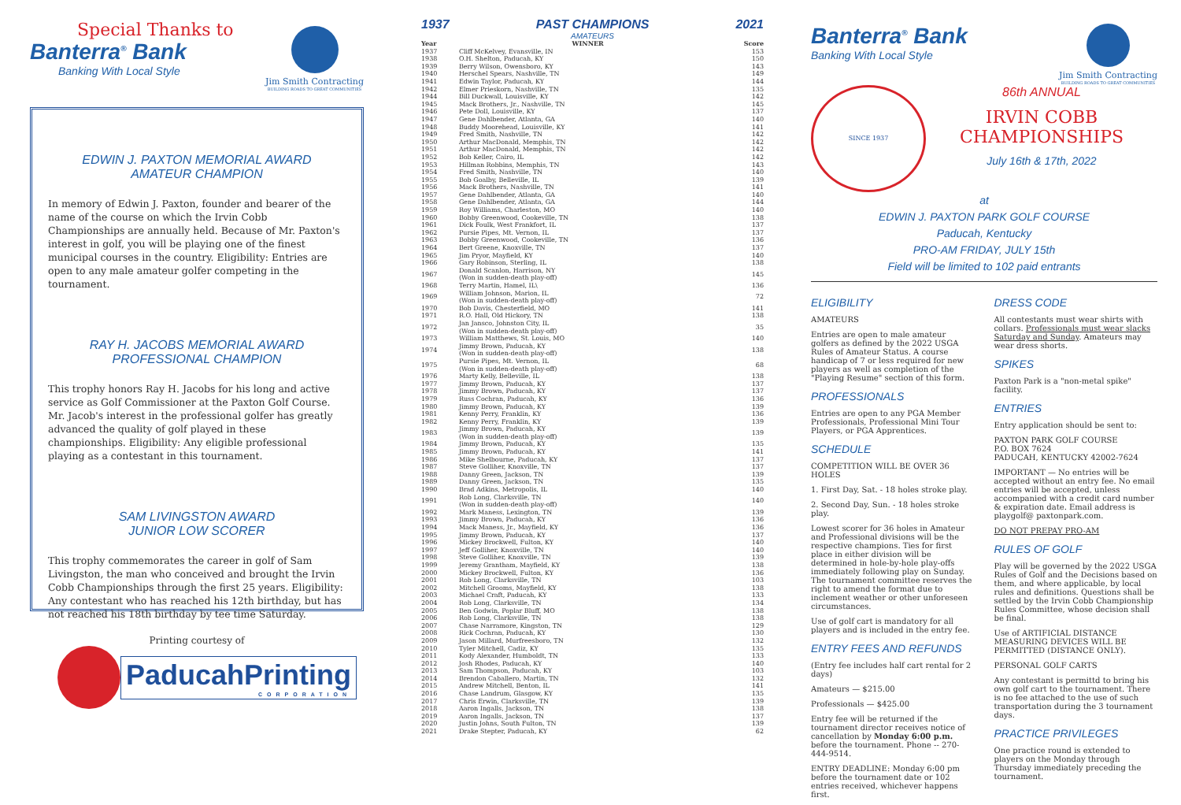Special Thanks to
Banterra<sup>®</sup> Bank
Banking With Local Style
Jim Smith Contracting
BUILDING ROADS TO GREAT COMMUNITIES
EDWIN J. PAXTON MEMORIAL AWARD
AMATEUR CHAMPION
In memory of Edwin J. Paxton, founder and bearer of the name of the course on which the Irvin Cobb Championships are annually held. Because of Mr. Paxton's interest in golf, you will be playing one of the finest municipal courses in the country. Eligibility: Entries are open to any male amateur golfer competing in the tournament.
RAY H. JACOBS MEMORIAL AWARD
PROFESSIONAL CHAMPION
This trophy honors Ray H. Jacobs for his long and active service as Golf Commissioner at the Paxton Golf Course. Mr. Jacob's interest in the professional golfer has greatly advanced the quality of golf played in these championships. Eligibility: Any eligible professional playing as a contestant in this tournament.
SAM LIVINGSTON AWARD
JUNIOR LOW SCORER
This trophy commemorates the career in golf of Sam Livingston, the man who conceived and brought the Irvin Cobb Championships through the first 25 years. Eligibility: Any contestant who has reached his 12th birthday, but has not reached his 18th birthday by tee time Saturday.
Printing courtesy of
PaducahPrinting
CORPORATION
1937 PAST CHAMPIONS 2021
AMATEURS
| Year | WINNER | Score |
| --- | --- | --- |
| 1937 | Cliff McKelvey, Evansville, IN | 153 |
| 1938 | O.H. Shelton, Paducah, KY | 150 |
| 1939 | Berry Wilson, Owensboro, KY | 143 |
| 1940 | Herschel Spears, Nashville, TN | 149 |
| 1941 | Edwin Taylor, Paducah, KY | 144 |
| 1942 | Elmer Prieskorn, Nashville, TN | 135 |
| 1944 | Bill Duckwall, Louisville, KY | 142 |
| 1945 | Mack Brothers, Jr., Nashville, TN | 145 |
| 1946 | Pete Doll, Louisville, KY | 137 |
| 1947 | Gene Dahlbender, Atlanta, GA | 140 |
| 1948 | Buddy Moorehead, Louisville, KY | 141 |
| 1949 | Fred Smith, Nashville, TN | 142 |
| 1950 | Arthur MacDonald, Memphis, TN | 142 |
| 1951 | Arthur MacDonald, Memphis, TN | 142 |
| 1952 | Bob Keller, Cairo, IL | 142 |
| 1953 | Hillman Robbins, Memphis, TN | 143 |
| 1954 | Fred Smith, Nashville, TN | 140 |
| 1955 | Bob Goalby, Belleville, IL | 139 |
| 1956 | Mack Brothers, Nashville, TN | 141 |
| 1957 | Gene Dahlbender, Atlanta, GA | 140 |
| 1958 | Gene Dahlbender, Atlanta, GA | 144 |
| 1959 | Roy Williams, Charleston, MO | 140 |
| 1960 | Bobby Greenwood, Cookeville, TN | 138 |
| 1961 | Dick Foulk, West Frankfort, IL | 137 |
| 1962 | Pursie Pipes, Mt. Vernon, IL | 137 |
| 1963 | Bobby Greenwood, Cookeville, TN | 136 |
| 1964 | Bert Greene, Knoxville, TN | 137 |
| 1965 | Jim Pryor, Mayfield, KY | 140 |
| 1966 | Gary Robinson, Sterling, IL | 138 |
| 1967 | Donald Scanlon, Harrison, NY (Won in sudden-death play-off) | 145 |
| 1968 | Terry Martin, Hamel, IL\ | 136 |
| 1969 | William Johnson, Marion, IL (Won in sudden-death play-off) | 72 |
| 1970 | Bob Davis, Chesterfield, MO | 141 |
| 1971 | R.O. Hall, Old Hickory, TN | 138 |
| 1972 | Jan Jansco, Johnston City, IL (Won in sudden-death play-off) | 35 |
| 1973 | William Matthews, St. Louis, MO | 140 |
| 1974 | Jimmy Brown, Paducah, KY (Won in sudden-death play-off) | 138 |
| 1975 | Pursie Pipes, Mt. Vernon, IL (Won in sudden-death play-off) | 68 |
| 1976 | Marty Kelly, Belleville, IL | 138 |
| 1977 | Jimmy Brown, Paducah, KY | 137 |
| 1978 | Jimmy Brown, Paducah, KY | 137 |
| 1979 | Russ Cochran, Paducah, KY | 136 |
| 1980 | Jimmy Brown, Paducah, KY | 139 |
| 1981 | Kenny Perry, Franklin, KY | 136 |
| 1982 | Kenny Perry, Franklin, KY | 139 |
| 1983 | Jimmy Brown, Paducah, KY (Won in sudden-death play-off) | 139 |
| 1984 | Jimmy Brown, Paducah, KY | 135 |
| 1985 | Jimmy Brown, Paducah, KY | 141 |
| 1986 | Mike Shelbourne, Paducah, KY | 137 |
| 1987 | Steve Golliher, Knoxville, TN | 137 |
| 1988 | Danny Green, Jackson, TN | 139 |
| 1989 | Danny Green, Jackson, TN | 135 |
| 1990 | Brad Adkins, Metropolis, IL | 140 |
| 1991 | Rob Long, Clarksville, TN (Won in sudden-death play-off) | 140 |
| 1992 | Mark Maness, Lexington, TN | 139 |
| 1993 | Jimmy Brown, Paducah, KY | 136 |
| 1994 | Mack Maness, Jr., Mayfield, KY | 136 |
| 1995 | Jimmy Brown, Paducah, KY | 137 |
| 1996 | Mickey Brockwell, Fulton, KY | 140 |
| 1997 | Jeff Golliher, Knoxville, TN | 140 |
| 1998 | Steve Golliher, Knoxville, TN | 139 |
| 1999 | Jeremy Grantham, Mayfield, KY | 138 |
| 2000 | Mickey Brockwell, Fulton, KY | 136 |
| 2001 | Rob Long, Clarksville, TN | 103 |
| 2002 | Mitchell Grooms, Mayfield, KY | 138 |
| 2003 | Michael Craft, Paducah, KY | 133 |
| 2004 | Rob Long, Clarksville, TN | 134 |
| 2005 | Ben Godwin, Poplar Bluff, MO | 138 |
| 2006 | Rob Long, Clarksville, TN | 138 |
| 2007 | Chase Narramore, Kingston, TN | 129 |
| 2008 | Rick Cochran, Paducah, KY | 130 |
| 2009 | Jason Millard, Murfreesboro, TN | 132 |
| 2010 | Tyler Mitchell, Cadiz, KY | 135 |
| 2011 | Kody Alexander, Humboldt, TN | 133 |
| 2012 | Josh Rhodes, Paducah, KY | 140 |
| 2013 | Sam Thompson, Paducah, KY | 103 |
| 2014 | Brendon Caballero, Martin, TN | 132 |
| 2015 | Andrew Mitchell, Benton, IL | 141 |
| 2016 | Chase Landrum, Glasgow, KY | 135 |
| 2017 | Chris Erwin, Clarksville, TN | 139 |
| 2018 | Aaron Ingalls, Jackson, TN | 138 |
| 2019 | Aaron Ingalls, Jackson, TN | 137 |
| 2020 | Justin Johns, South Fulton, TN | 139 |
| 2021 | Drake Stepter, Paducah, KY | 62 |
Banterra<sup>®</sup> Bank
Banking With Local Style
Jim Smith Contracting
BUILDING ROADS TO GREAT COMMUNITIES
SINCE 1937
86th ANNUAL
IRVIN COBB
CHAMPIONSHIPS
July 16th & 17th, 2022
at
EDWIN J. PAXTON PARK GOLF COURSE
Paducah, Kentucky
PRO-AM FRIDAY, JULY 15th
Field will be limited to 102 paid entrants
ELIGIBILITY
AMATEURS
Entries are open to male amateur golfers as defined by the 2022 USGA Rules of Amateur Status. A course handicap of 7 or less required for new players as well as completion of the "Playing Resume" section of this form.
PROFESSIONALS
Entries are open to any PGA Member Professionals, Professional Mini Tour Players, or PGA Apprentices.
SCHEDULE
COMPETITION WILL BE OVER 36 HOLES
1. First Day, Sat. - 18 holes stroke play.
2. Second Day, Sun. - 18 holes stroke play.
Lowest scorer for 36 holes in Amateur and Professional divisions will be the respective champions. Ties for first place in either division will be determined in hole-by-hole play-offs immediately following play on Sunday. The tournament committee reserves the right to amend the format due to inclement weather or other unforeseen circumstances.
Use of golf cart is mandatory for all players and is included in the entry fee.
ENTRY FEES AND REFUNDS
(Entry fee includes half cart rental for 2 days)
Amateurs — $215.00
Professionals — $425.00
Entry fee will be returned if the tournament director receives notice of cancellation by Monday 6:00 p.m. before the tournament. Phone -- 270-444-9514.
ENTRY DEADLINE: Monday 6:00 pm before the tournament date or 102 entries received, whichever happens first.
DRESS CODE
All contestants must wear shirts with collars. Professionals must wear slacks Saturday and Sunday. Amateurs may wear dress shorts.
SPIKES
Paxton Park is a "non-metal spike" facility.
ENTRIES
Entry application should be sent to:
PAXTON PARK GOLF COURSE
P.O. BOX 7624
PADUCAH, KENTUCKY 42002-7624
IMPORTANT — No entries will be accepted without an entry fee. No email entries will be accepted, unless accompanied with a credit card number & expiration date. Email address is playgolf@ paxtonpark.com.
DO NOT PREPAY PRO-AM
RULES OF GOLF
Play will be governed by the 2022 USGA Rules of Golf and the Decisions based on them, and where applicable, by local rules and definitions. Questions shall be settled by the Irvin Cobb Championship Rules Committee, whose decision shall be final.
Use of ARTIFICIAL DISTANCE MEASURING DEVICES WILL BE PERMITTED (DISTANCE ONLY).
PERSONAL GOLF CARTS
Any contestant is permittd to bring his own golf cart to the tournament. There is no fee attached to the use of such transportation during the 3 tournament days.
PRACTICE PRIVILEGES
One practice round is extended to players on the Monday through Thursday immediately preceding the tournament.